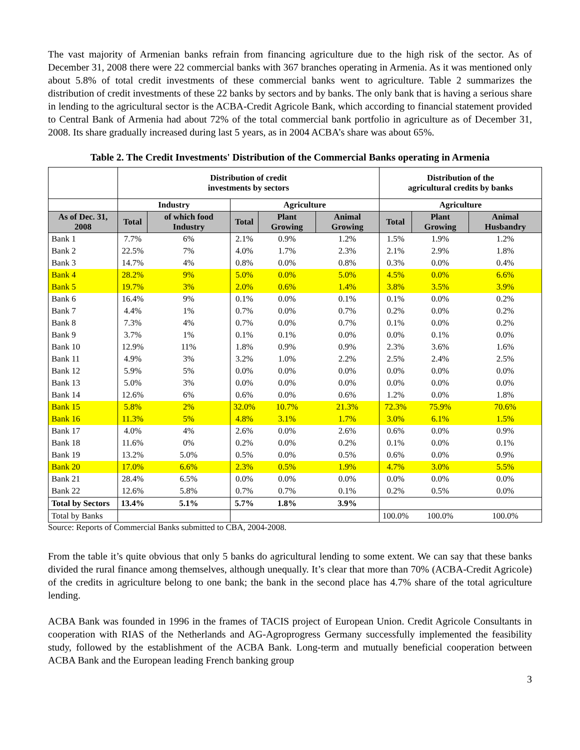The vast majority of Armenian banks refrain from financing agriculture due to the high risk of the sector. As of December 31, 2008 there were 22 commercial banks with 367 branches operating in Armenia. As it was mentioned only about 5.8% of total credit investments of these commercial banks went to agriculture. Table 2 summarizes the distribution of credit investments of these 22 banks by sectors and by banks. The only bank that is having a serious share in lending to the agricultural sector is the ACBA-Credit Agricole Bank, which according to financial statement provided to Central Bank of Armenia had about 72% of the total commercial bank portfolio in agriculture as of December 31, 2008. Its share gradually increased during last 5 years, as in 2004 ACBA’s share was about 65%.
Table 2. The Credit Investments' Distribution of the Commercial Banks operating in Armenia
| | Distribution of credit investments by sectors | | | | | Distribution of the agricultural credits by banks | | |
| --- | --- | --- | --- | --- | --- | --- | --- | --- |
| | Industry | | Agriculture | | | Agriculture | | |
| As of Dec. 31, 2008 | Total | of which food Industry | Total | Plant Growing | Animal Growing | Total | Plant Growing | Animal Husbandry |
| Bank 1 | 7.7% | 6% | 2.1% | 0.9% | 1.2% | 1.5% | 1.9% | 1.2% |
| Bank 2 | 22.5% | 7% | 4.0% | 1.7% | 2.3% | 2.1% | 2.9% | 1.8% |
| Bank 3 | 14.7% | 4% | 0.8% | 0.0% | 0.8% | 0.3% | 0.0% | 0.4% |
| Bank 4 | 28.2% | 9% | 5.0% | 0.0% | 5.0% | 4.5% | 0.0% | 6.6% |
| Bank 5 | 19.7% | 3% | 2.0% | 0.6% | 1.4% | 3.8% | 3.5% | 3.9% |
| Bank 6 | 16.4% | 9% | 0.1% | 0.0% | 0.1% | 0.1% | 0.0% | 0.2% |
| Bank 7 | 4.4% | 1% | 0.7% | 0.0% | 0.7% | 0.2% | 0.0% | 0.2% |
| Bank 8 | 7.3% | 4% | 0.7% | 0.0% | 0.7% | 0.1% | 0.0% | 0.2% |
| Bank 9 | 3.7% | 1% | 0.1% | 0.1% | 0.0% | 0.0% | 0.1% | 0.0% |
| Bank 10 | 12.9% | 11% | 1.8% | 0.9% | 0.9% | 2.3% | 3.6% | 1.6% |
| Bank 11 | 4.9% | 3% | 3.2% | 1.0% | 2.2% | 2.5% | 2.4% | 2.5% |
| Bank 12 | 5.9% | 5% | 0.0% | 0.0% | 0.0% | 0.0% | 0.0% | 0.0% |
| Bank 13 | 5.0% | 3% | 0.0% | 0.0% | 0.0% | 0.0% | 0.0% | 0.0% |
| Bank 14 | 12.6% | 6% | 0.6% | 0.0% | 0.6% | 1.2% | 0.0% | 1.8% |
| Bank 15 | 5.8% | 2% | 32.0% | 10.7% | 21.3% | 72.3% | 75.9% | 70.6% |
| Bank 16 | 11.3% | 5% | 4.8% | 3.1% | 1.7% | 3.0% | 6.1% | 1.5% |
| Bank 17 | 4.0% | 4% | 2.6% | 0.0% | 2.6% | 0.6% | 0.0% | 0.9% |
| Bank 18 | 11.6% | 0% | 0.2% | 0.0% | 0.2% | 0.1% | 0.0% | 0.1% |
| Bank 19 | 13.2% | 5.0% | 0.5% | 0.0% | 0.5% | 0.6% | 0.0% | 0.9% |
| Bank 20 | 17.0% | 6.6% | 2.3% | 0.5% | 1.9% | 4.7% | 3.0% | 5.5% |
| Bank 21 | 28.4% | 6.5% | 0.0% | 0.0% | 0.0% | 0.0% | 0.0% | 0.0% |
| Bank 22 | 12.6% | 5.8% | 0.7% | 0.7% | 0.1% | 0.2% | 0.5% | 0.0% |
| Total by Sectors | 13.4% | 5.1% | 5.7% | 1.8% | 3.9% | | | |
| Total by Banks | | | | | | 100.0% | 100.0% | 100.0% |
Source: Reports of Commercial Banks submitted to CBA, 2004-2008.
From the table it’s quite obvious that only 5 banks do agricultural lending to some extent. We can say that these banks divided the rural finance among themselves, although unequally. It’s clear that more than 70% (ACBA-Credit Agricole) of the credits in agriculture belong to one bank; the bank in the second place has 4.7% share of the total agriculture lending.
ACBA Bank was founded in 1996 in the frames of TACIS project of European Union. Credit Agricole Consultants in cooperation with RIAS of the Netherlands and AG-Agroprogress Germany successfully implemented the feasibility study, followed by the establishment of the ACBA Bank. Long-term and mutually beneficial cooperation between ACBA Bank and the European leading French banking group
3